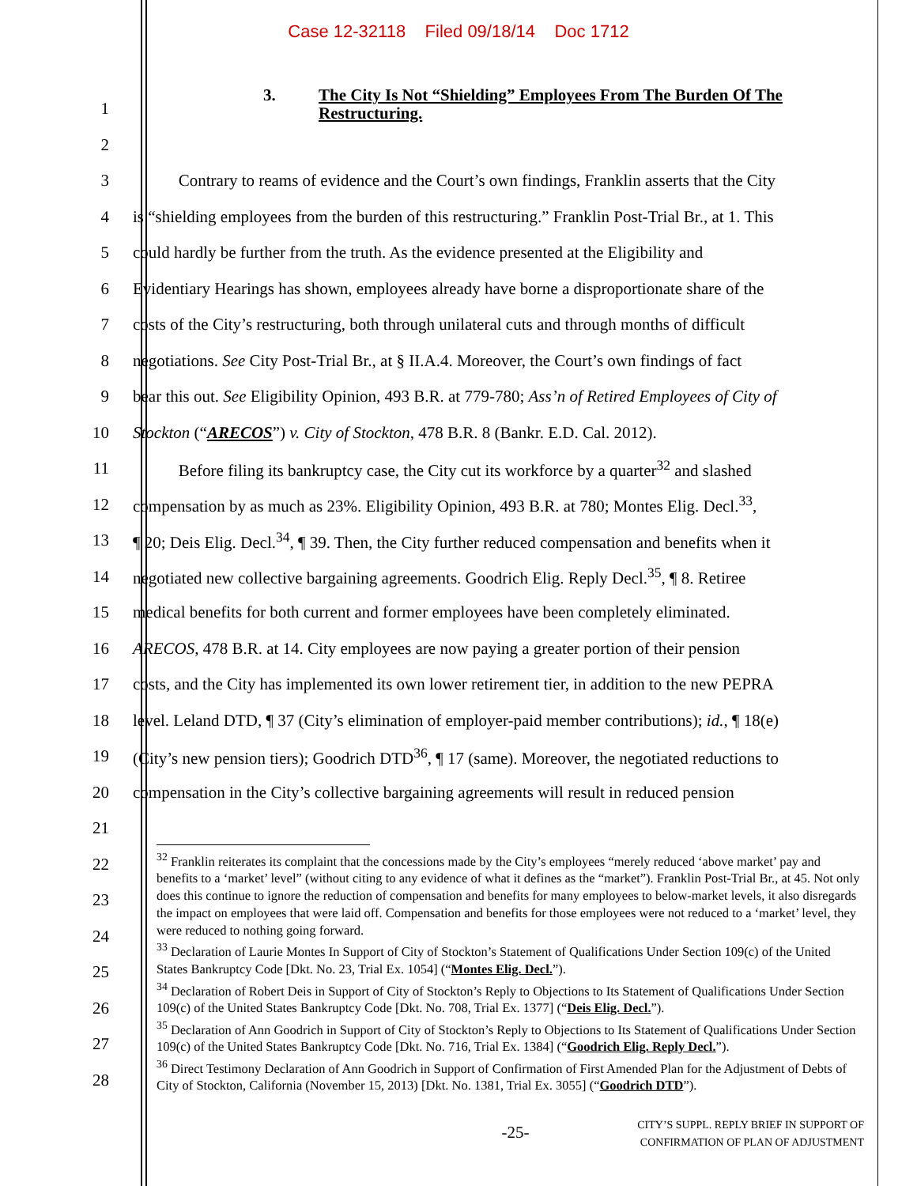Case 12-32118 Filed 09/18/14 Doc 1712
3. The City Is Not “Shielding” Employees From The Burden Of The
Restructuring.
1
2
3 Contrary to reams of evidence and the Court’s own findings, Franklin asserts that the City
4 is “shielding employees from the burden of this restructuring.” Franklin Post-Trial Br., at 1. This
5 could hardly be further from the truth. As the evidence presented at the Eligibility and
6 Evidentiary Hearings has shown, employees already have borne a disproportionate share of the
7 costs of the City’s restructuring, both through unilateral cuts and through months of difficult
8 negotiations. See City Post-Trial Br., at § II.A.4. Moreover, the Court’s own findings of fact
9 bear this out. See Eligibility Opinion, 493 B.R. at 779-780; Ass’n of Retired Employees of City of
10 Stockton (“ARECOS”) v. City of Stockton, 478 B.R. 8 (Bankr. E.D. Cal. 2012).
11 Before filing its bankruptcy case, the City cut its workforce by a quarter<sup>32</sup> and slashed
12 compensation by as much as 23%. Eligibility Opinion, 493 B.R. at 780; Montes Elig. Decl.<sup>33</sup>,
13 ¶ 20; Deis Elig. Decl.<sup>34</sup>, ¶ 39. Then, the City further reduced compensation and benefits when it
14 negotiated new collective bargaining agreements. Goodrich Elig. Reply Decl.<sup>35</sup>, ¶ 8. Retiree
15 medical benefits for both current and former employees have been completely eliminated.
16 ARECOS, 478 B.R. at 14. City employees are now paying a greater portion of their pension
17 costs, and the City has implemented its own lower retirement tier, in addition to the new PEPRA
18 level. Leland DTD, ¶ 37 (City’s elimination of employer-paid member contributions); id., ¶ 18(e)
19 (City’s new pension tiers); Goodrich DTD<sup>36</sup>, ¶ 17 (same). Moreover, the negotiated reductions to
20 compensation in the City’s collective bargaining agreements will result in reduced pension
21
22
23
24
25
26
27
28
<sup>32</sup> Franklin reiterates its complaint that the concessions made by the City’s employees “merely reduced ‘above market’ pay and benefits to a ‘market’ level” (without citing to any evidence of what it defines as the “market”). Franklin Post-Trial Br., at 45. Not only does this continue to ignore the reduction of compensation and benefits for many employees to below-market levels, it also disregards the impact on employees that were laid off. Compensation and benefits for those employees were not reduced to a ‘market’ level, they were reduced to nothing going forward.
<sup>33</sup> Declaration of Laurie Montes In Support of City of Stockton’s Statement of Qualifications Under Section 109(c) of the United States Bankruptcy Code [Dkt. No. 23, Trial Ex. 1054] (“Montes Elig. Decl.”).
<sup>34</sup> Declaration of Robert Deis in Support of City of Stockton’s Reply to Objections to Its Statement of Qualifications Under Section 109(c) of the United States Bankruptcy Code [Dkt. No. 708, Trial Ex. 1377] (“Deis Elig. Decl.”).
<sup>35</sup> Declaration of Ann Goodrich in Support of City of Stockton’s Reply to Objections to Its Statement of Qualifications Under Section 109(c) of the United States Bankruptcy Code [Dkt. No. 716, Trial Ex. 1384] (“Goodrich Elig. Reply Decl.”).
<sup>36</sup> Direct Testimony Declaration of Ann Goodrich in Support of Confirmation of First Amended Plan for the Adjustment of Debts of City of Stockton, California (November 15, 2013) [Dkt. No. 1381, Trial Ex. 3055] (“Goodrich DTD”).
-25- CITY’S SUPPL. REPLY BRIEF IN SUPPORT OF
CONFIRMATION OF PLAN OF ADJUSTMENT